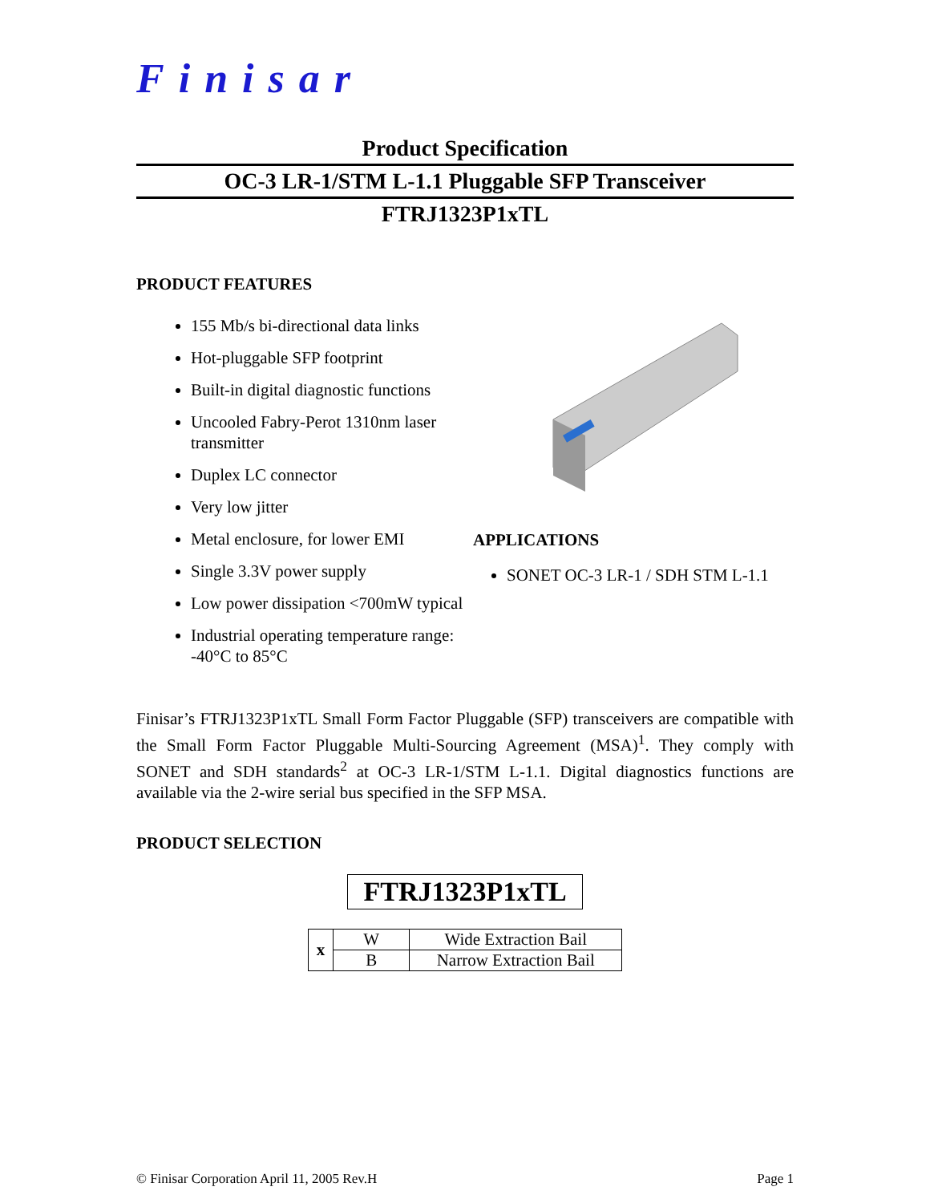Finisar
Product Specification
OC-3 LR-1/STM L-1.1 Pluggable SFP Transceiver
FTRJ1323P1xTL
PRODUCT FEATURES
155 Mb/s bi-directional data links
Hot-pluggable SFP footprint
Built-in digital diagnostic functions
Uncooled Fabry-Perot 1310nm laser transmitter
Duplex LC connector
Very low jitter
Metal enclosure, for lower EMI
Single 3.3V power supply
Low power dissipation <700mW typical
Industrial operating temperature range: -40°C to 85°C
APPLICATIONS
SONET OC-3 LR-1 / SDH STM L-1.1
Finisar’s FTRJ1323P1xTL Small Form Factor Pluggable (SFP) transceivers are compatible with the Small Form Factor Pluggable Multi-Sourcing Agreement (MSA)<sup>1</sup>. They comply with SONET and SDH standards<sup>2</sup> at OC-3 LR-1/STM L-1.1. Digital diagnostics functions are available via the 2-wire serial bus specified in the SFP MSA.
PRODUCT SELECTION
FTRJ1323P1xTL
| x | W | Wide Extraction Bail |
| | B | Narrow Extraction Bail |
© Finisar Corporation April 11, 2005 Rev.H Page 1